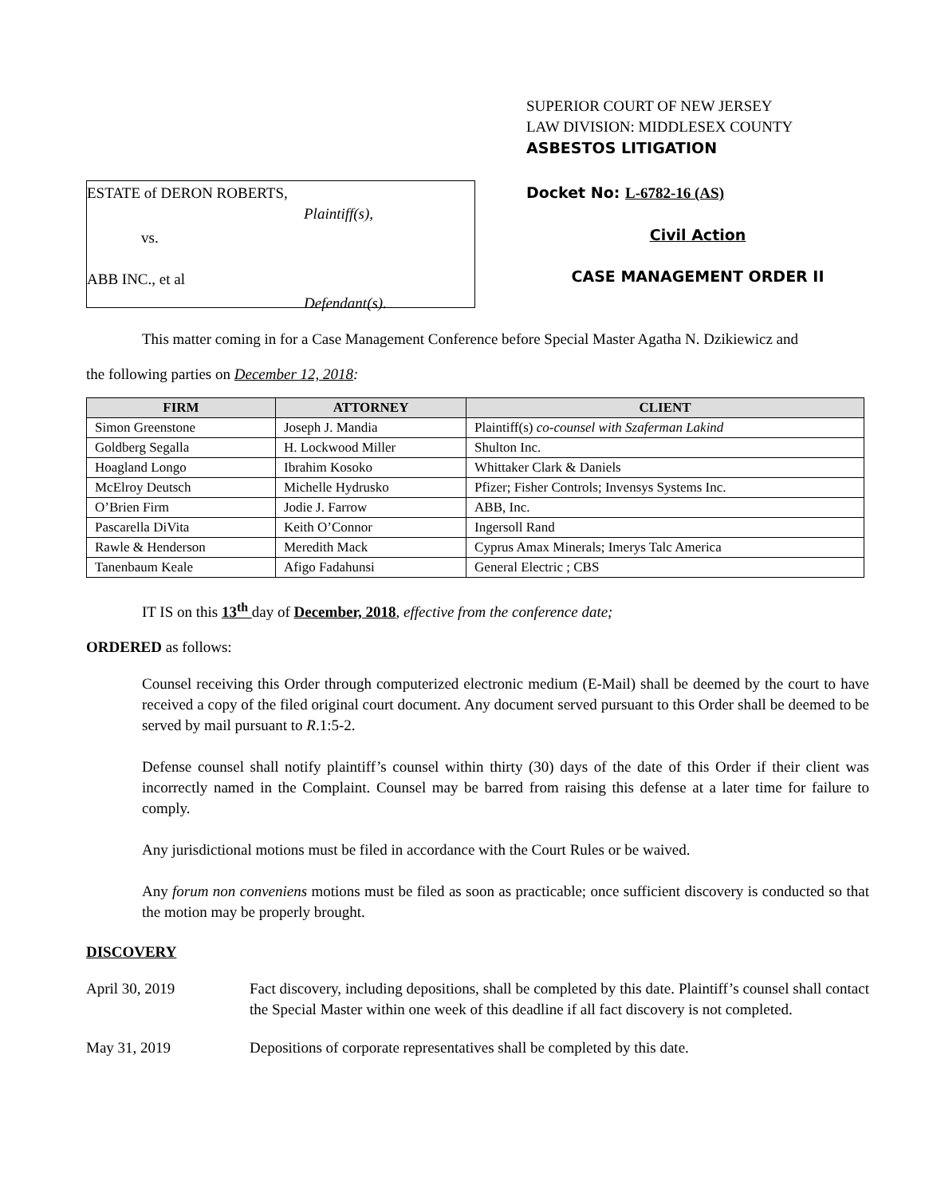ESTATE of DERON ROBERTS,
Plaintiff(s),
vs.
ABB INC., et al
Defendant(s).
SUPERIOR COURT OF NEW JERSEY
LAW DIVISION: MIDDLESEX COUNTY
ASBESTOS LITIGATION
Docket No: L-6782-16 (AS)
Civil Action
CASE MANAGEMENT ORDER II
This matter coming in for a Case Management Conference before Special Master Agatha N. Dzikiewicz and
the following parties on December 12, 2018:
| FIRM | ATTORNEY | CLIENT |
| --- | --- | --- |
| Simon Greenstone | Joseph J. Mandia | Plaintiff(s) co-counsel with Szaferman Lakind |
| Goldberg Segalla | H. Lockwood Miller | Shulton Inc. |
| Hoagland Longo | Ibrahim Kosoko | Whittaker Clark & Daniels |
| McElroy Deutsch | Michelle Hydrusko | Pfizer; Fisher Controls; Invensys Systems Inc. |
| O’Brien Firm | Jodie J. Farrow | ABB, Inc. |
| Pascarella DiVita | Keith O’Connor | Ingersoll Rand |
| Rawle & Henderson | Meredith Mack | Cyprus Amax Minerals; Imerys Talc America |
| Tanenbaum Keale | Afigo Fadahunsi | General Electric ; CBS |
IT IS on this 13<sup>th</sup> day of December, 2018, effective from the conference date;
ORDERED as follows:
Counsel receiving this Order through computerized electronic medium (E-Mail) shall be deemed by the court to have received a copy of the filed original court document. Any document served pursuant to this Order shall be deemed to be served by mail pursuant to R.1:5-2.
Defense counsel shall notify plaintiff’s counsel within thirty (30) days of the date of this Order if their client was incorrectly named in the Complaint. Counsel may be barred from raising this defense at a later time for failure to comply.
Any jurisdictional motions must be filed in accordance with the Court Rules or be waived.
Any forum non conveniens motions must be filed as soon as practicable; once sufficient discovery is conducted so that the motion may be properly brought.
DISCOVERY
April 30, 2019 Fact discovery, including depositions, shall be completed by this date. Plaintiff’s counsel shall contact the Special Master within one week of this deadline if all fact discovery is not completed.
May 31, 2019 Depositions of corporate representatives shall be completed by this date.